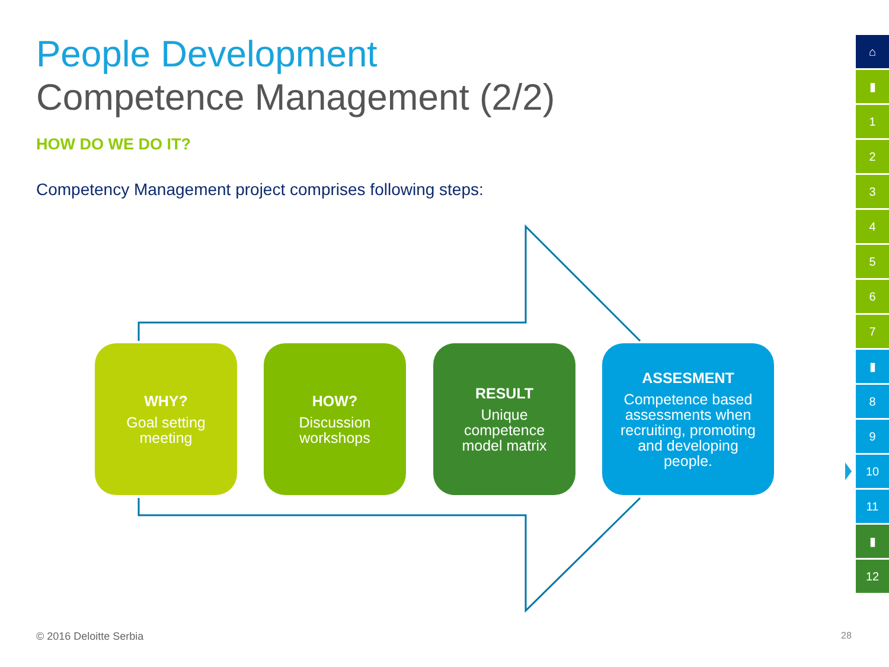People Development
Competence Management (2/2)
HOW DO WE DO IT?
Competency Management project comprises following steps:
WHY?
Goal setting
meeting
HOW?
Discussion
workshops
RESULT
Unique
competence
model matrix
ASSESMENT
Competence based
assessments when
recruiting, promoting
and developing
people.
⌂
▮
1
2
3
4
5
6
7
▮
8
9
10
11
▮
12
© 2016 Deloitte Serbia 28